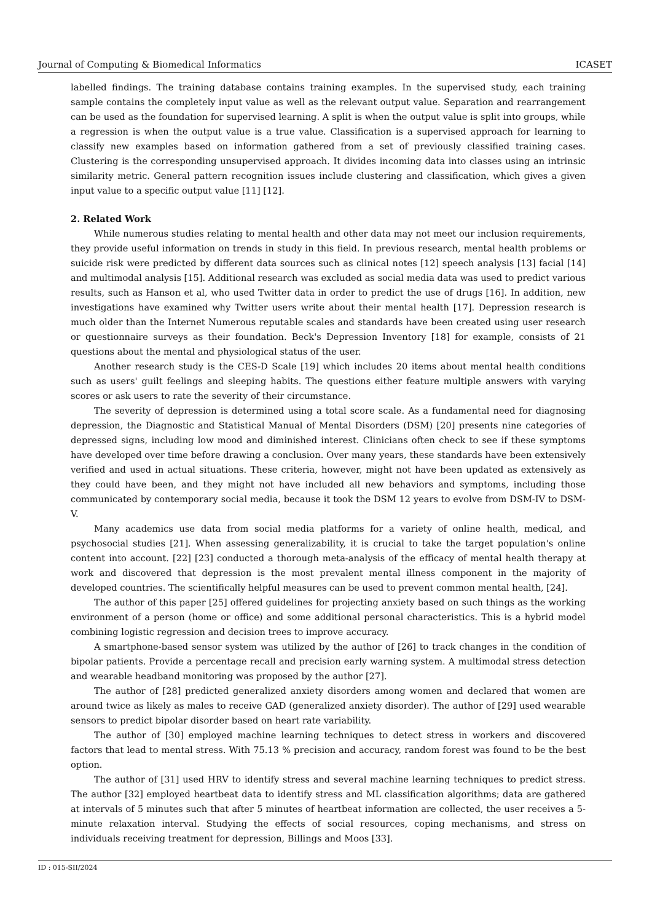Journal of Computing & Biomedical Informatics ICASET
labelled findings. The training database contains training examples. In the supervised study, each training sample contains the completely input value as well as the relevant output value. Separation and rearrangement can be used as the foundation for supervised learning. A split is when the output value is split into groups, while a regression is when the output value is a true value. Classification is a supervised approach for learning to classify new examples based on information gathered from a set of previously classified training cases. Clustering is the corresponding unsupervised approach. It divides incoming data into classes using an intrinsic similarity metric. General pattern recognition issues include clustering and classification, which gives a given input value to a specific output value [11] [12].
2. Related Work
While numerous studies relating to mental health and other data may not meet our inclusion requirements, they provide useful information on trends in study in this field. In previous research, mental health problems or suicide risk were predicted by different data sources such as clinical notes [12] speech analysis [13] facial [14] and multimodal analysis [15]. Additional research was excluded as social media data was used to predict various results, such as Hanson et al, who used Twitter data in order to predict the use of drugs [16]. In addition, new investigations have examined why Twitter users write about their mental health [17]. Depression research is much older than the Internet Numerous reputable scales and standards have been created using user research or questionnaire surveys as their foundation. Beck's Depression Inventory [18] for example, consists of 21 questions about the mental and physiological status of the user.
Another research study is the CES-D Scale [19] which includes 20 items about mental health conditions such as users' guilt feelings and sleeping habits. The questions either feature multiple answers with varying scores or ask users to rate the severity of their circumstance.
The severity of depression is determined using a total score scale. As a fundamental need for diagnosing depression, the Diagnostic and Statistical Manual of Mental Disorders (DSM) [20] presents nine categories of depressed signs, including low mood and diminished interest. Clinicians often check to see if these symptoms have developed over time before drawing a conclusion. Over many years, these standards have been extensively verified and used in actual situations. These criteria, however, might not have been updated as extensively as they could have been, and they might not have included all new behaviors and symptoms, including those communicated by contemporary social media, because it took the DSM 12 years to evolve from DSM-IV to DSM-V.
Many academics use data from social media platforms for a variety of online health, medical, and psychosocial studies [21]. When assessing generalizability, it is crucial to take the target population's online content into account. [22] [23] conducted a thorough meta-analysis of the efficacy of mental health therapy at work and discovered that depression is the most prevalent mental illness component in the majority of developed countries. The scientifically helpful measures can be used to prevent common mental health, [24].
The author of this paper [25] offered guidelines for projecting anxiety based on such things as the working environment of a person (home or office) and some additional personal characteristics. This is a hybrid model combining logistic regression and decision trees to improve accuracy.
A smartphone-based sensor system was utilized by the author of [26] to track changes in the condition of bipolar patients. Provide a percentage recall and precision early warning system. A multimodal stress detection and wearable headband monitoring was proposed by the author [27].
The author of [28] predicted generalized anxiety disorders among women and declared that women are around twice as likely as males to receive GAD (generalized anxiety disorder). The author of [29] used wearable sensors to predict bipolar disorder based on heart rate variability.
The author of [30] employed machine learning techniques to detect stress in workers and discovered factors that lead to mental stress. With 75.13 % precision and accuracy, random forest was found to be the best option.
The author of [31] used HRV to identify stress and several machine learning techniques to predict stress. The author [32] employed heartbeat data to identify stress and ML classification algorithms; data are gathered at intervals of 5 minutes such that after 5 minutes of heartbeat information are collected, the user receives a 5-minute relaxation interval. Studying the effects of social resources, coping mechanisms, and stress on individuals receiving treatment for depression, Billings and Moos [33].
ID : 015-SII/2024